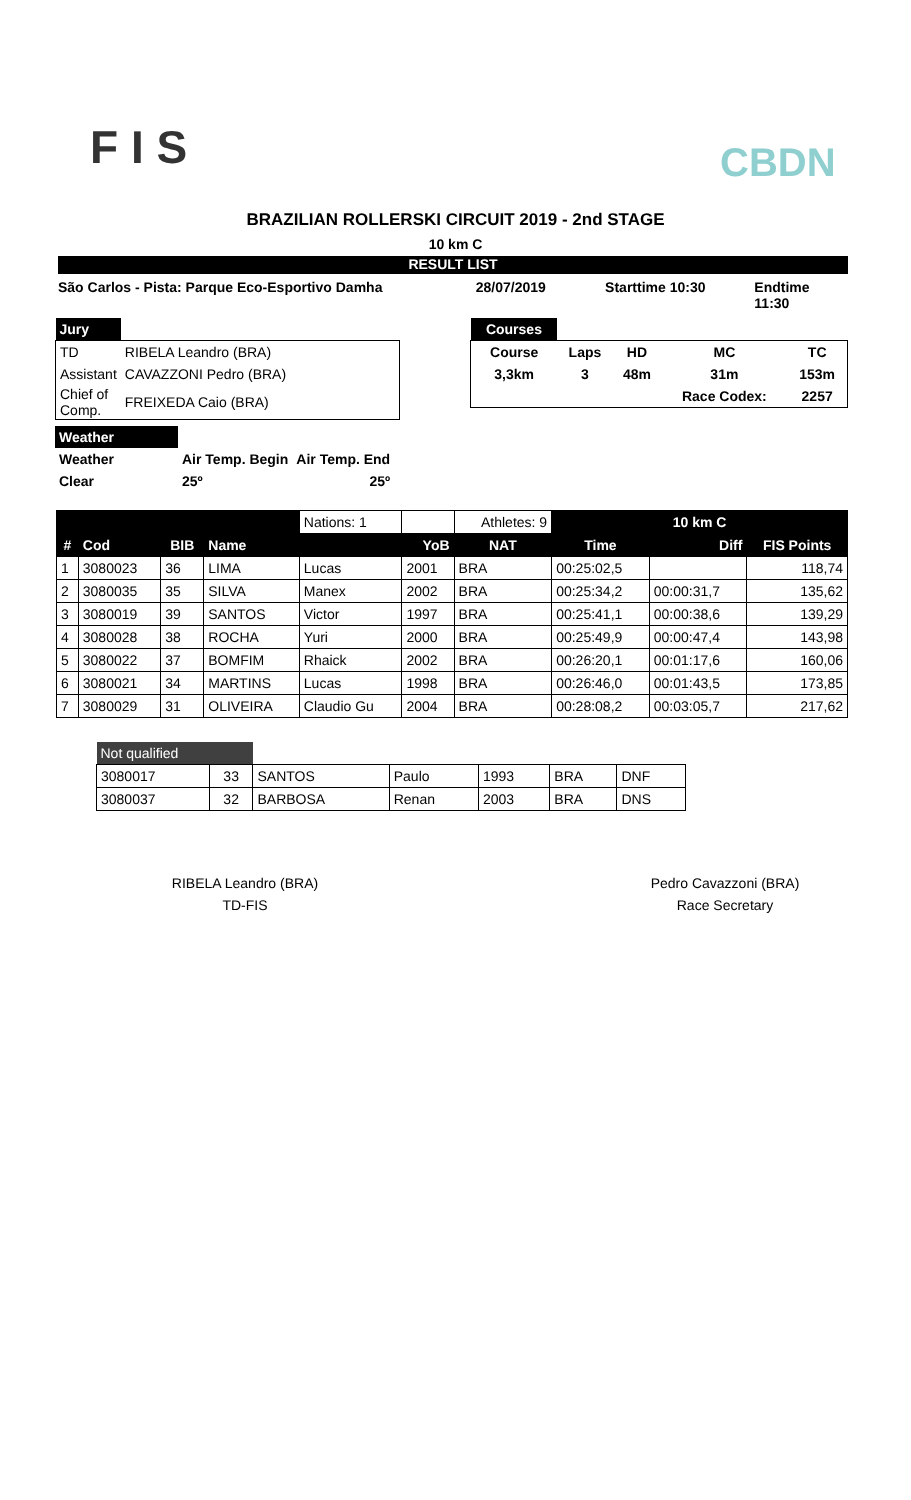F I S CBDN
BRAZILIAN ROLLERSKI CIRCUIT 2019 - 2nd STAGE
10 km C
RESULT LIST
São Carlos - Pista: Parque Eco-Esportivo Damha 28/07/2019 Starttime 10:30 Endtime 11:30
| Jury | |
| TD | RIBELA Leandro (BRA) |
| Assistant | CAVAZZONI Pedro (BRA) |
| Chief of Comp. | FREIXEDA Caio (BRA) |
| Courses | | | | |
| Course | Laps | HD | MC | TC |
| 3,3km | 3 | 48m | 31m | 153m |
| | | | Race Codex: | 2257 |
| Weather | | |
| Weather | Air Temp. Begin | Air Temp. End |
| Clear | 25º | 25º |
| | | | | Nations: 1 | | Athletes: 9 | 10 km C | | |
| # | Cod | BIB | Name | | YoB | NAT | Time | Diff | FIS Points |
| 1 | 3080023 | 36 | LIMA | Lucas | 2001 | BRA | 00:25:02,5 | | 118,74 |
| 2 | 3080035 | 35 | SILVA | Manex | 2002 | BRA | 00:25:34,2 | 00:00:31,7 | 135,62 |
| 3 | 3080019 | 39 | SANTOS | Victor | 1997 | BRA | 00:25:41,1 | 00:00:38,6 | 139,29 |
| 4 | 3080028 | 38 | ROCHA | Yuri | 2000 | BRA | 00:25:49,9 | 00:00:47,4 | 143,98 |
| 5 | 3080022 | 37 | BOMFIM | Rhaick | 2002 | BRA | 00:26:20,1 | 00:01:17,6 | 160,06 |
| 6 | 3080021 | 34 | MARTINS | Lucas | 1998 | BRA | 00:26:46,0 | 00:01:43,5 | 173,85 |
| 7 | 3080029 | 31 | OLIVEIRA | Claudio Gu | 2004 | BRA | 00:28:08,2 | 00:03:05,7 | 217,62 |
| Not qualified | | | | | | |
| 3080017 | 33 | SANTOS | Paulo | 1993 | BRA | DNF |
| 3080037 | 32 | BARBOSA | Renan | 2003 | BRA | DNS |
RIBELA Leandro (BRA)
TD-FIS
Pedro Cavazzoni (BRA)
Race Secretary